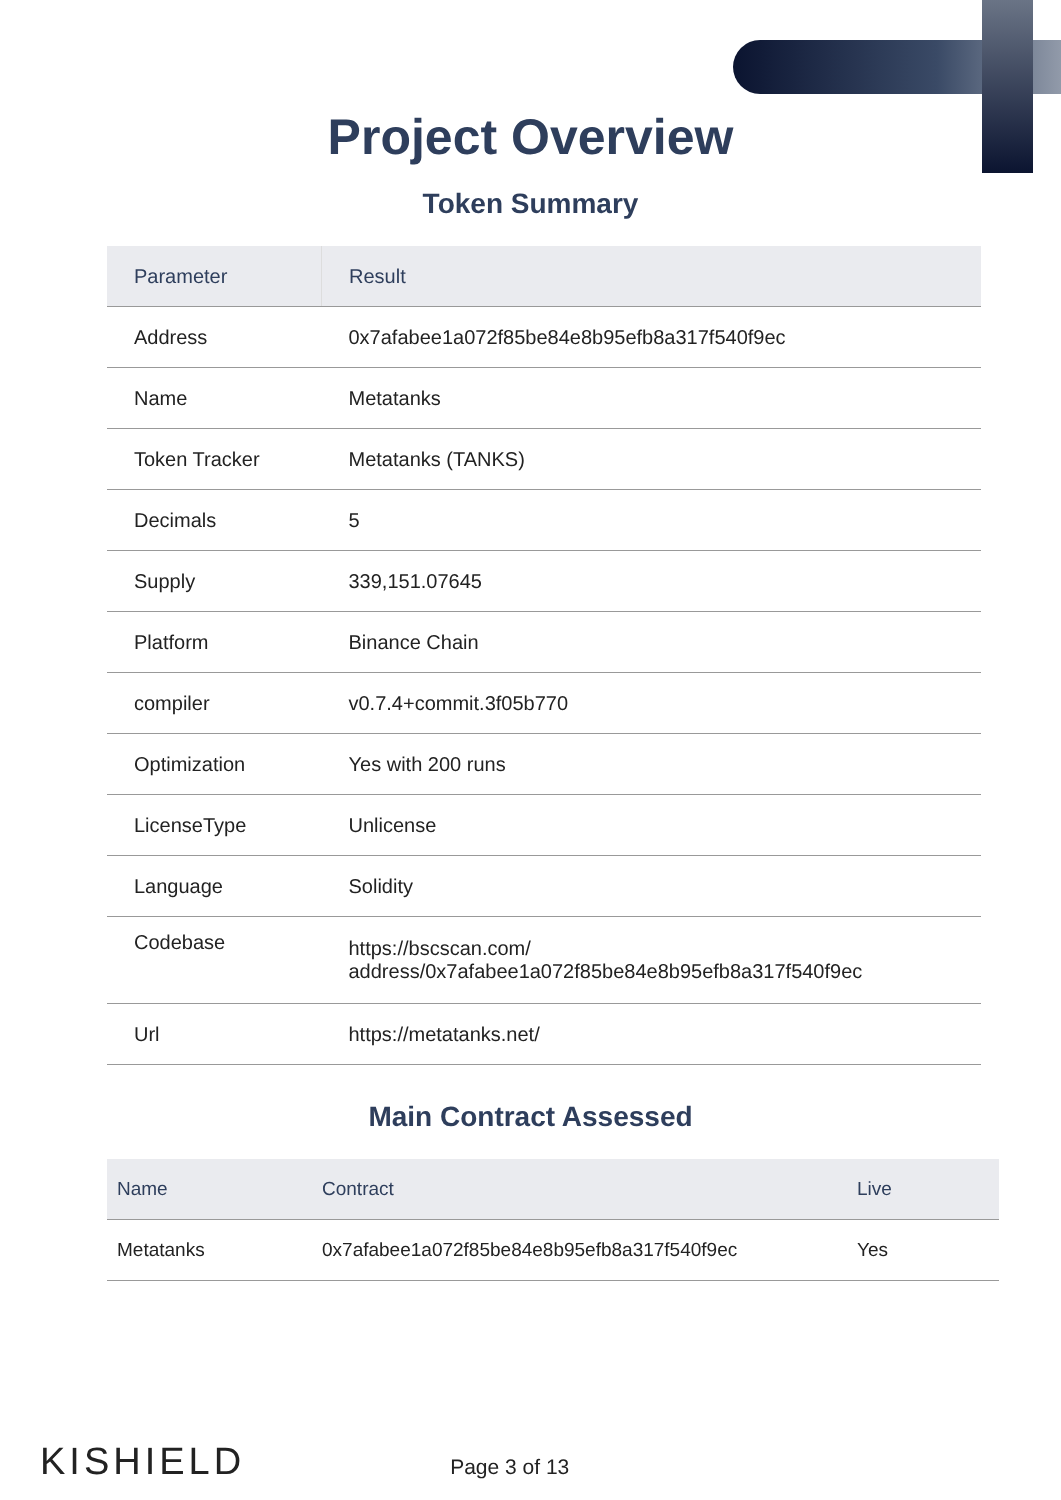Project Overview
Token Summary
| Parameter | Result |
| --- | --- |
| Address | 0x7afabee1a072f85be84e8b95efb8a317f540f9ec |
| Name | Metatanks |
| Token Tracker | Metatanks (TANKS) |
| Decimals | 5 |
| Supply | 339,151.07645 |
| Platform | Binance Chain |
| compiler | v0.7.4+commit.3f05b770 |
| Optimization | Yes with 200 runs |
| LicenseType | Unlicense |
| Language | Solidity |
| Codebase | https://bscscan.com/ address/0x7afabee1a072f85be84e8b95efb8a317f540f9ec |
| Url | https://metatanks.net/ |
Main Contract Assessed
| Name | Contract | Live |
| --- | --- | --- |
| Metatanks | 0x7afabee1a072f85be84e8b95efb8a317f540f9ec | Yes |
KISHIELD Page 3 of 13